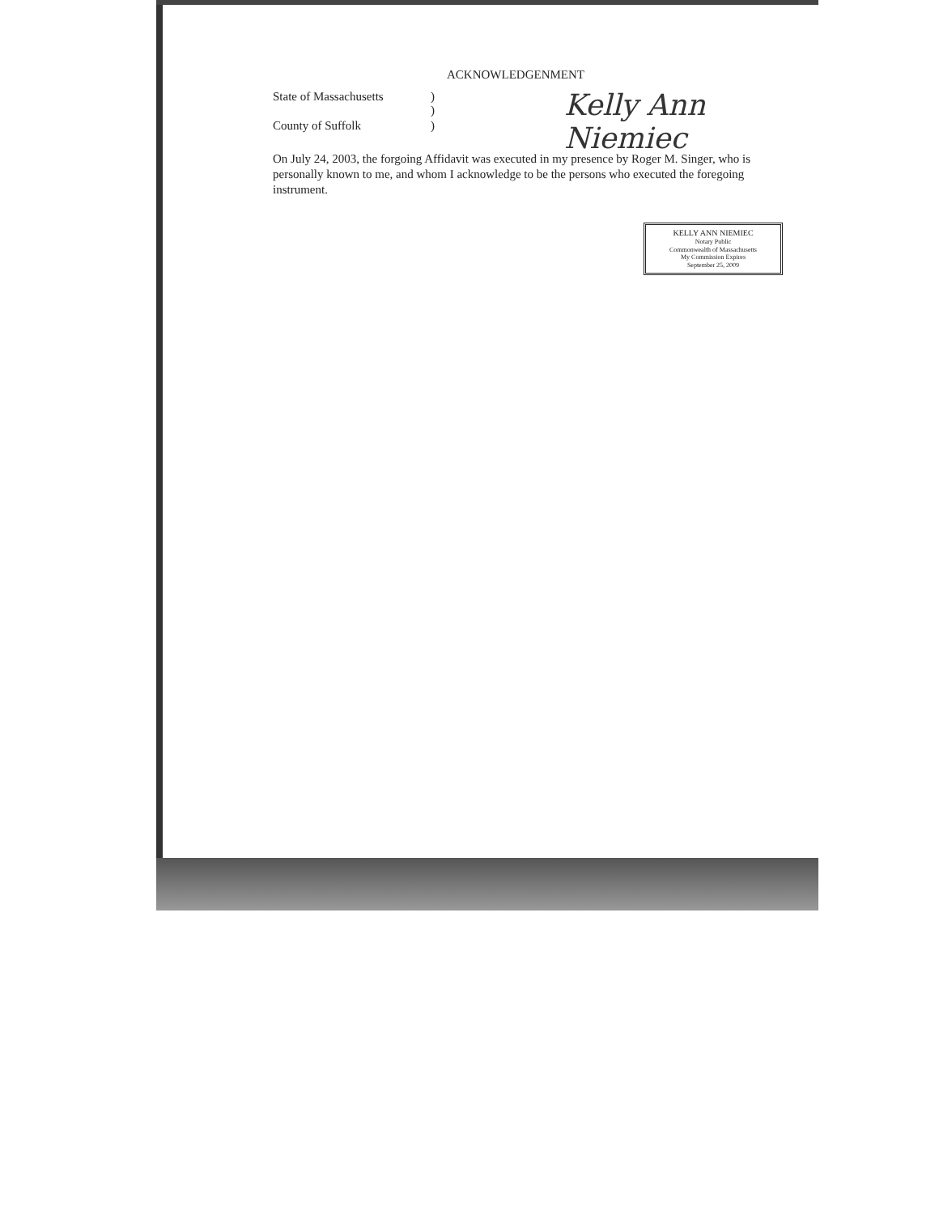ACKNOWLEDGENMENT
Kelly Ann Niemiec
State of Massachusetts)
)
County of Suffolk)
On July 24, 2003, the forgoing Affidavit was executed in my presence by Roger M. Singer, who is personally known to me, and whom I acknowledge to be the persons who executed the foregoing instrument.
KELLY ANN NIEMIEC
Notary Public
Commonwealth of Massachusetts
My Commission Expires
September 25, 2009